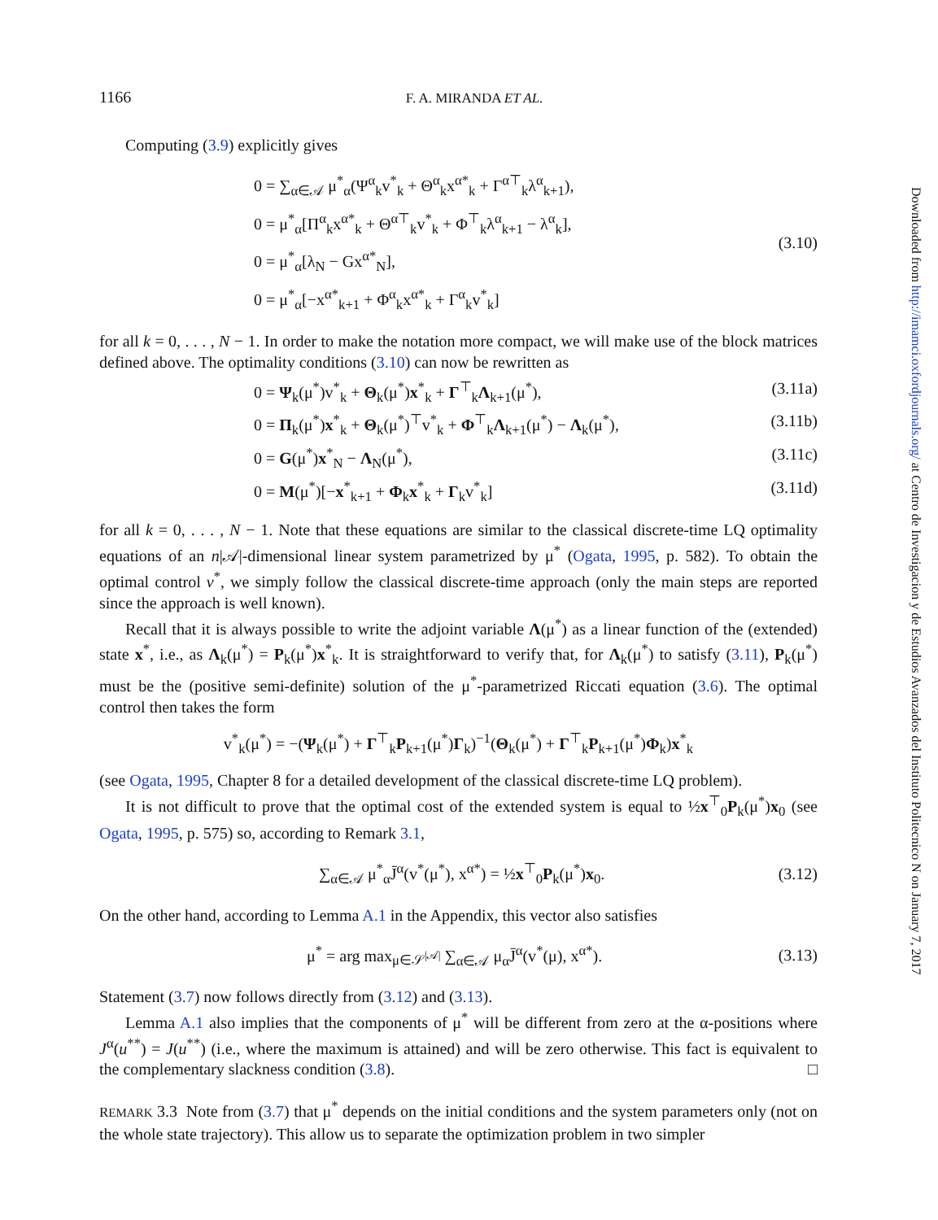1166 F. A. MIRANDA ET AL.
Computing (3.9) explicitly gives
0 = ∑<sub>α∈𝒜</sub> μ<sup>*</sup><sub>α</sub>(Ψ<sup>α</sup><sub>k</sub>v<sup>*</sup><sub>k</sub> + Θ<sup>α</sup><sub>k</sub>x<sup>α*</sup><sub>k</sub> + Γ<sup>α⊤</sup><sub>k</sub>λ<sup>α</sup><sub>k+1</sub>),
0 = μ<sup>*</sup><sub>α</sub>[Π<sup>α</sup><sub>k</sub>x<sup>α*</sup><sub>k</sub> + Θ<sup>α⊤</sup><sub>k</sub>v<sup>*</sup><sub>k</sub> + Φ<sup>⊤</sup><sub>k</sub>λ<sup>α</sup><sub>k+1</sub> − λ<sup>α</sup><sub>k</sub>],
0 = μ<sup>*</sup><sub>α</sub>[λ<sub>N</sub> − Gx<sup>α*</sup><sub>N</sub>],
0 = μ<sup>*</sup><sub>α</sub>[−x<sup>α*</sup><sub>k+1</sub> + Φ<sup>α</sup><sub>k</sub>x<sup>α*</sup><sub>k</sub> + Γ<sup>α</sup><sub>k</sub>v<sup>*</sup><sub>k</sub>]
(3.10)
for all k = 0, . . . , N − 1. In order to make the notation more compact, we will make use of the block matrices defined above. The optimality conditions (3.10) can now be rewritten as
0 = Ψ<sub>k</sub>(μ<sup>*</sup>)v<sup>*</sup><sub>k</sub> + Θ<sub>k</sub>(μ<sup>*</sup>)x<sup>*</sup><sub>k</sub> + Γ<sup>⊤</sup><sub>k</sub>Λ<sub>k+1</sub>(μ<sup>*</sup>),
(3.11a)
0 = Π<sub>k</sub>(μ<sup>*</sup>)x<sup>*</sup><sub>k</sub> + Θ<sub>k</sub>(μ<sup>*</sup>)<sup>⊤</sup>v<sup>*</sup><sub>k</sub> + Φ<sup>⊤</sup><sub>k</sub>Λ<sub>k+1</sub>(μ<sup>*</sup>) − Λ<sub>k</sub>(μ<sup>*</sup>),
(3.11b)
0 = G(μ<sup>*</sup>)x<sup>*</sup><sub>N</sub> − Λ<sub>N</sub>(μ<sup>*</sup>), (3.11c)
0 = M(μ<sup>*</sup>)[−x<sup>*</sup><sub>k+1</sub> + Φ<sub>k</sub>x<sup>*</sup><sub>k</sub> + Γ<sub>k</sub>v<sup>*</sup><sub>k</sub>]
(3.11d)
for all k = 0, . . . , N − 1. Note that these equations are similar to the classical discrete-time LQ optimality equations of an n|𝒜|-dimensional linear system parametrized by μ<sup>*</sup> (Ogata, 1995, p. 582). To obtain the optimal control v<sup>*</sup>, we simply follow the classical discrete-time approach (only the main steps are reported since the approach is well known).
Recall that it is always possible to write the adjoint variable Λ(μ<sup>*</sup>) as a linear function of the (extended) state x<sup>*</sup>, i.e., as Λ<sub>k</sub>(μ<sup>*</sup>) = P<sub>k</sub>(μ<sup>*</sup>)x<sup>*</sup><sub>k</sub>. It is straightforward to verify that, for Λ<sub>k</sub>(μ<sup>*</sup>) to satisfy (3.11), P<sub>k</sub>(μ<sup>*</sup>) must be the (positive semi-definite) solution of the μ<sup>*</sup>-parametrized Riccati equation (3.6). The optimal control then takes the form
v<sup>*</sup><sub>k</sub>(μ<sup>*</sup>) = −(Ψ<sub>k</sub>(μ<sup>*</sup>) + Γ<sup>⊤</sup><sub>k</sub>P<sub>k+1</sub>(μ<sup>*</sup>)Γ<sub>k</sub>)<sup>−1</sup>(Θ<sub>k</sub>(μ<sup>*</sup>) + Γ<sup>⊤</sup><sub>k</sub>P<sub>k+1</sub>(μ<sup>*</sup>)Φ<sub>k</sub>)x<sup>*</sup><sub>k</sub>
(see Ogata, 1995, Chapter 8 for a detailed development of the classical discrete-time LQ problem).
It is not difficult to prove that the optimal cost of the extended system is equal to ½x<sup>⊤</sup><sub>0</sub>P<sub>k</sub>(μ<sup>*</sup>)x<sub>0</sub> (see Ogata, 1995, p. 575) so, according to Remark 3.1,
∑<sub>α∈𝒜</sub> μ<sup>*</sup><sub>α</sub>J̄<sup>α</sup>(v<sup>*</sup>(μ<sup>*</sup>), x<sup>α*</sup>) = ½x<sup>⊤</sup><sub>0</sub>P<sub>k</sub>(μ<sup>*</sup>)x<sub>0</sub>.
(3.12)
On the other hand, according to Lemma A.1 in the Appendix, this vector also satisfies
μ<sup>*</sup> = arg max<sub>μ∈𝒮<sup>|𝒜|</sup></sub> ∑<sub>α∈𝒜</sub> μ<sub>α</sub>J̄<sup>α</sup>(v<sup>*</sup>(μ), x<sup>α*</sup>).
(3.13)
Statement (3.7) now follows directly from (3.12) and (3.13).
Lemma A.1 also implies that the components of μ<sup>*</sup> will be different from zero at the α-positions where J<sup>α</sup>(u<sup>**</sup>) = J(u<sup>**</sup>) (i.e., where the maximum is attained) and will be zero otherwise. This fact is equivalent to the complementary slackness condition (3.8). □
REMARK 3.3 Note from (3.7) that μ<sup>*</sup> depends on the initial conditions and the system parameters only (not on the whole state trajectory). This allow us to separate the optimization problem in two simpler
Downloaded from http://imamci.oxfordjournals.org/ at Centro de Investigacion y de Estudios Avanzados del Instituto Politecnico N on January 7, 2017